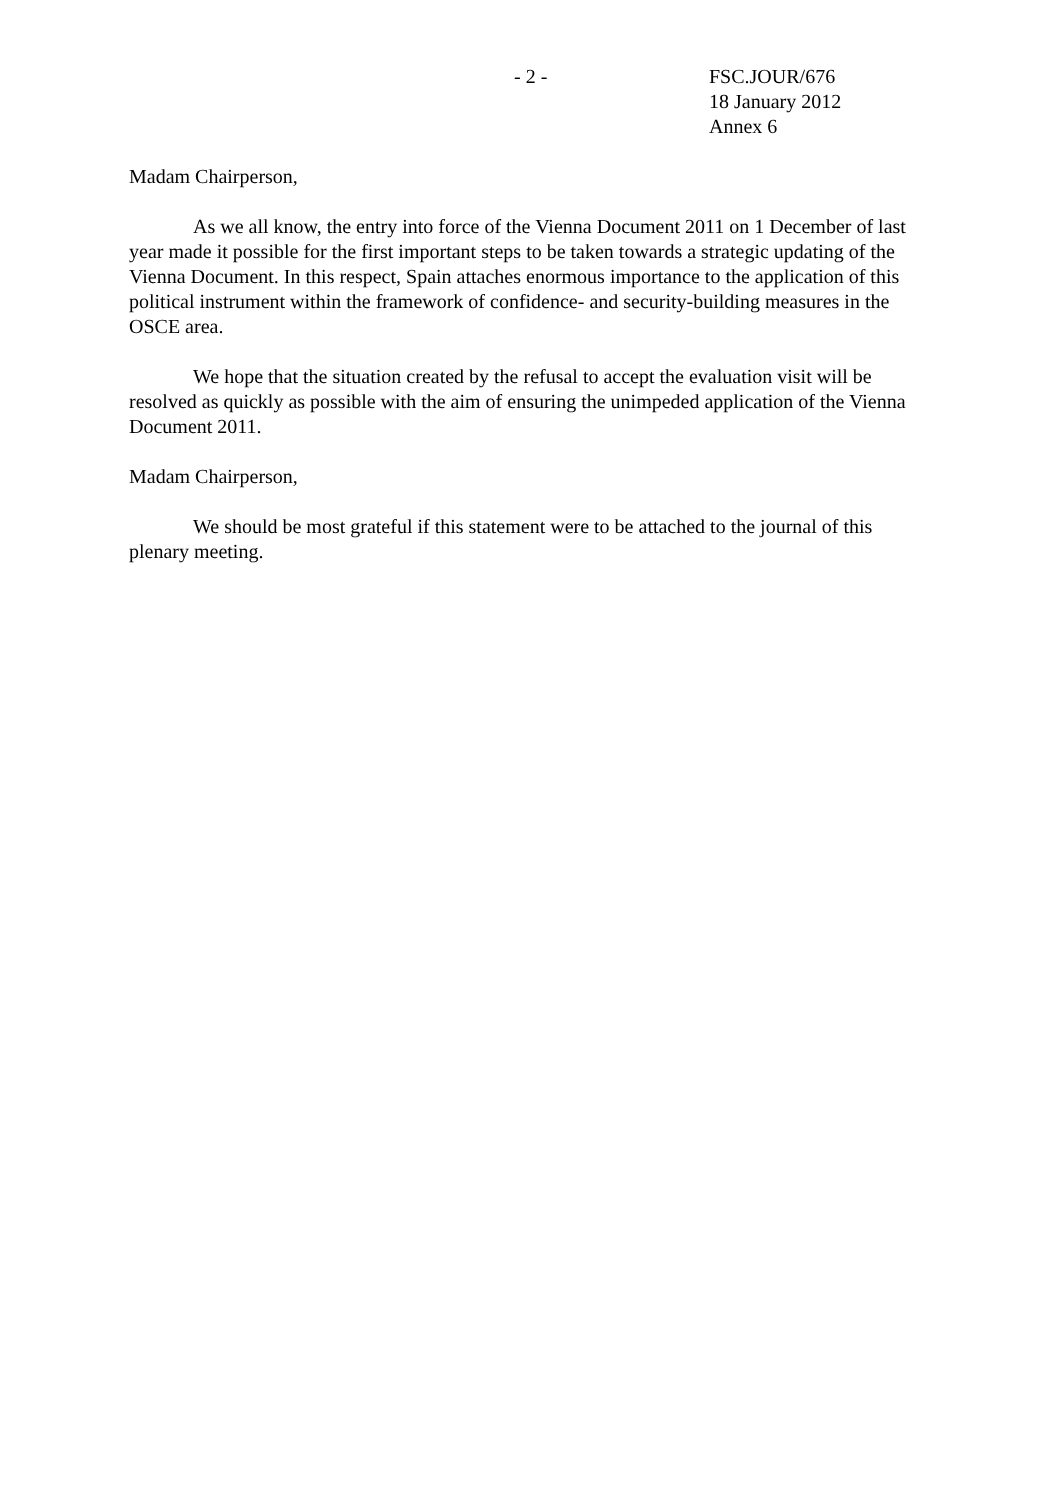- 2 - FSC.JOUR/676
18 January 2012
Annex 6
Madam Chairperson,
As we all know, the entry into force of the Vienna Document 2011 on 1 December of last year made it possible for the first important steps to be taken towards a strategic updating of the Vienna Document. In this respect, Spain attaches enormous importance to the application of this political instrument within the framework of confidence- and security-building measures in the OSCE area.
We hope that the situation created by the refusal to accept the evaluation visit will be resolved as quickly as possible with the aim of ensuring the unimpeded application of the Vienna Document 2011.
Madam Chairperson,
We should be most grateful if this statement were to be attached to the journal of this plenary meeting.